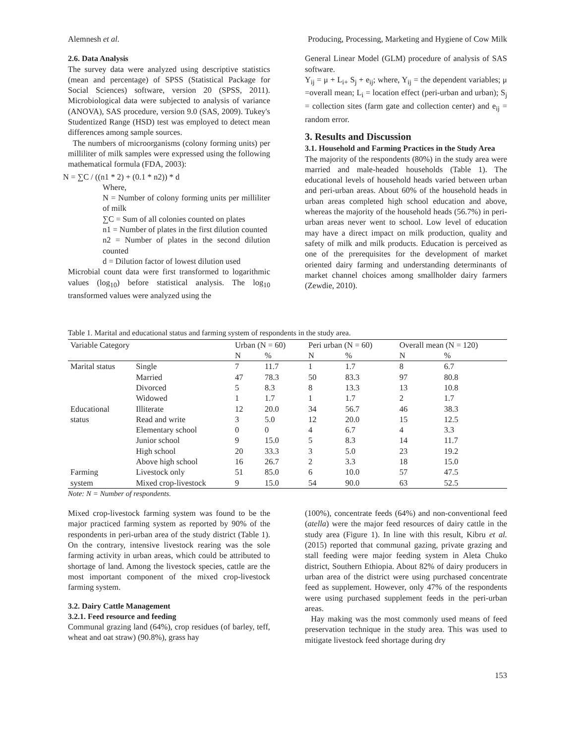Alemnesh et al. Producing, Processing, Marketing and Hygiene of Cow Milk
2.6. Data Analysis
The survey data were analyzed using descriptive statistics (mean and percentage) of SPSS (Statistical Package for Social Sciences) software, version 20 (SPSS, 2011). Microbiological data were subjected to analysis of variance (ANOVA), SAS procedure, version 9.0 (SAS, 2009). Tukey's Studentized Range (HSD) test was employed to detect mean differences among sample sources.
The numbers of microorganisms (colony forming units) per milliliter of milk samples were expressed using the following mathematical formula (FDA, 2003):
N = ∑C / ((n1 * 2) + (0.1 * n2)) * d
Where,
N = Number of colony forming units per milliliter of milk
∑C = Sum of all colonies counted on plates
n1 = Number of plates in the first dilution counted
n2 = Number of plates in the second dilution counted
d = Dilution factor of lowest dilution used
Microbial count data were first transformed to logarithmic values (log<sub>10</sub>) before statistical analysis. The log<sub>10</sub> transformed values were analyzed using the
General Linear Model (GLM) procedure of analysis of SAS software.
Y<sub>ij</sub> = μ + L<sub>i+</sub> S<sub>j</sub> + e<sub>ij</sub>; where, Y<sub>ij</sub> = the dependent variables; μ =overall mean; L<sub>i</sub> = location effect (peri-urban and urban); S<sub>j</sub> = collection sites (farm gate and collection center) and e<sub>ij</sub> = random error.
3. Results and Discussion
3.1. Household and Farming Practices in the Study Area
The majority of the respondents (80%) in the study area were married and male-headed households (Table 1). The educational levels of household heads varied between urban and peri-urban areas. About 60% of the household heads in urban areas completed high school education and above, whereas the majority of the household heads (56.7%) in peri-urban areas never went to school. Low level of education may have a direct impact on milk production, quality and safety of milk and milk products. Education is perceived as one of the prerequisites for the development of market oriented dairy farming and understanding determinants of market channel choices among smallholder dairy farmers (Zewdie, 2010).
Table 1. Marital and educational status and farming system of respondents in the study area.
| Variable Category | | Urban (N = 60) | | Peri urban (N = 60) | | Overall mean (N = 120) | |
| --- | --- | --- | --- | --- | --- | --- | --- |
| | | N | % | N | % | N | % |
| Marital status | Single | 7 | 11.7 | 1 | 1.7 | 8 | 6.7 |
| | Married | 47 | 78.3 | 50 | 83.3 | 97 | 80.8 |
| | Divorced | 5 | 8.3 | 8 | 13.3 | 13 | 10.8 |
| | Widowed | 1 | 1.7 | 1 | 1.7 | 2 | 1.7 |
| Educational | Illiterate | 12 | 20.0 | 34 | 56.7 | 46 | 38.3 |
| status | Read and write | 3 | 5.0 | 12 | 20.0 | 15 | 12.5 |
| | Elementary school | 0 | 0 | 4 | 6.7 | 4 | 3.3 |
| | Junior school | 9 | 15.0 | 5 | 8.3 | 14 | 11.7 |
| | High school | 20 | 33.3 | 3 | 5.0 | 23 | 19.2 |
| | Above high school | 16 | 26.7 | 2 | 3.3 | 18 | 15.0 |
| Farming | Livestock only | 51 | 85.0 | 6 | 10.0 | 57 | 47.5 |
| system | Mixed crop-livestock | 9 | 15.0 | 54 | 90.0 | 63 | 52.5 |
Note: N = Number of respondents.
Mixed crop-livestock farming system was found to be the major practiced farming system as reported by 90% of the respondents in peri-urban area of the study district (Table 1). On the contrary, intensive livestock rearing was the sole farming activity in urban areas, which could be attributed to shortage of land. Among the livestock species, cattle are the most important component of the mixed crop-livestock farming system.
3.2. Dairy Cattle Management
3.2.1. Feed resource and feeding
Communal grazing land (64%), crop residues (of barley, teff, wheat and oat straw) (90.8%), grass hay
(100%), concentrate feeds (64%) and non-conventional feed (atella) were the major feed resources of dairy cattle in the study area (Figure 1). In line with this result, Kibru et al. (2015) reported that communal gazing, private grazing and stall feeding were major feeding system in Aleta Chuko district, Southern Ethiopia. About 82% of dairy producers in urban area of the district were using purchased concentrate feed as supplement. However, only 47% of the respondents were using purchased supplement feeds in the peri-urban areas.
Hay making was the most commonly used means of feed preservation technique in the study area. This was used to mitigate livestock feed shortage during dry
153